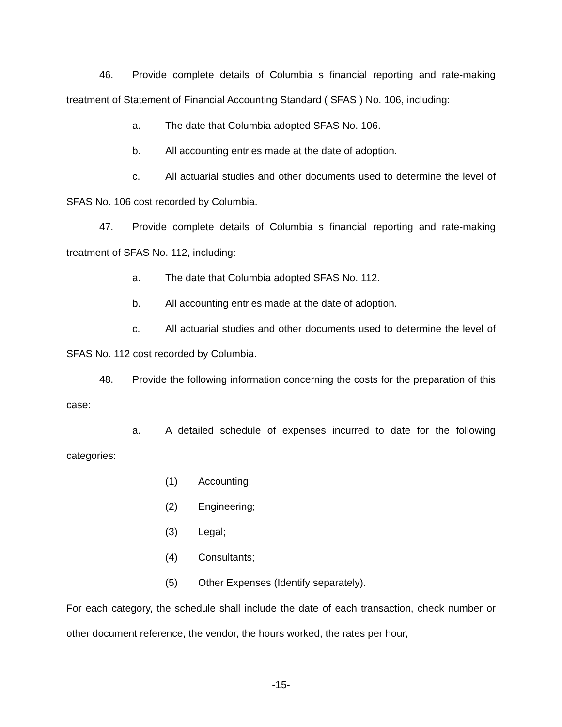46. Provide complete details of Columbia s financial reporting and rate-making treatment of Statement of Financial Accounting Standard ( SFAS ) No. 106, including:
a. The date that Columbia adopted SFAS No. 106.
b. All accounting entries made at the date of adoption.
c. All actuarial studies and other documents used to determine the level of SFAS No. 106 cost recorded by Columbia.
47. Provide complete details of Columbia s financial reporting and rate-making treatment of SFAS No. 112, including:
a. The date that Columbia adopted SFAS No. 112.
b. All accounting entries made at the date of adoption.
c. All actuarial studies and other documents used to determine the level of SFAS No. 112 cost recorded by Columbia.
48. Provide the following information concerning the costs for the preparation of this case:
a. A detailed schedule of expenses incurred to date for the following categories:
(1) Accounting;
(2) Engineering;
(3) Legal;
(4) Consultants;
(5) Other Expenses (Identify separately).
For each category, the schedule shall include the date of each transaction, check number or other document reference, the vendor, the hours worked, the rates per hour,
-15-